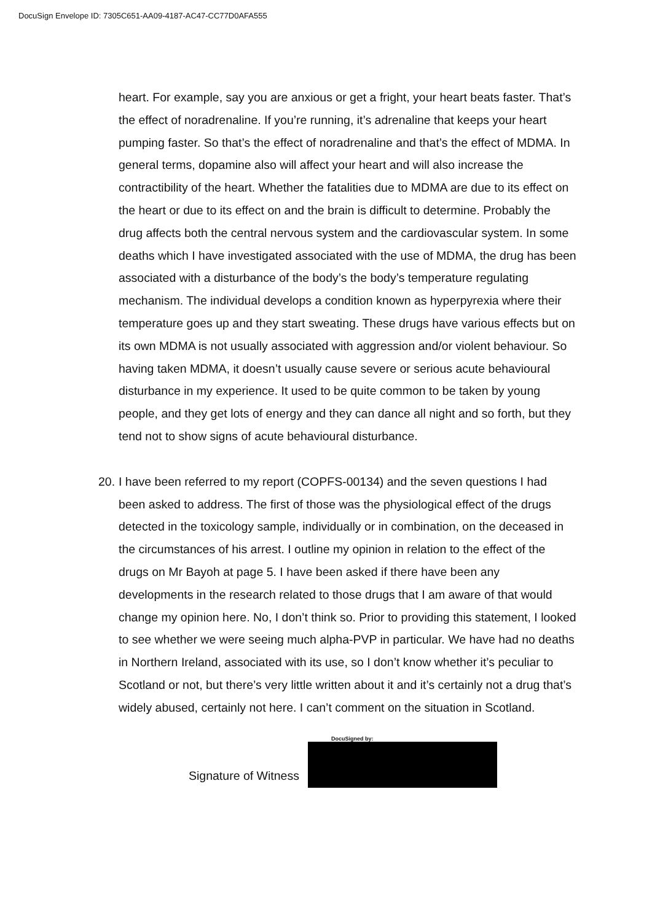DocuSign Envelope ID: 7305C651-AA09-4187-AC47-CC77D0AFA555
heart. For example, say you are anxious or get a fright, your heart beats faster. That’s the effect of noradrenaline. If you’re running, it’s adrenaline that keeps your heart pumping faster. So that’s the effect of noradrenaline and that’s the effect of MDMA. In general terms, dopamine also will affect your heart and will also increase the contractibility of the heart. Whether the fatalities due to MDMA are due to its effect on the heart or due to its effect on and the brain is difficult to determine. Probably the drug affects both the central nervous system and the cardiovascular system. In some deaths which I have investigated associated with the use of MDMA, the drug has been associated with a disturbance of the body’s the body’s temperature regulating mechanism. The individual develops a condition known as hyperpyrexia where their temperature goes up and they start sweating. These drugs have various effects but on its own MDMA is not usually associated with aggression and/or violent behaviour. So having taken MDMA, it doesn’t usually cause severe or serious acute behavioural disturbance in my experience. It used to be quite common to be taken by young people, and they get lots of energy and they can dance all night and so forth, but they tend not to show signs of acute behavioural disturbance.
20.
I have been referred to my report (COPFS-00134) and the seven questions I had been asked to address. The first of those was the physiological effect of the drugs detected in the toxicology sample, individually or in combination, on the deceased in the circumstances of his arrest. I outline my opinion in relation to the effect of the drugs on Mr Bayoh at page 5. I have been asked if there have been any developments in the research related to those drugs that I am aware of that would change my opinion here. No, I don’t think so. Prior to providing this statement, I looked to see whether we were seeing much alpha-PVP in particular. We have had no deaths in Northern Ireland, associated with its use, so I don’t know whether it’s peculiar to Scotland or not, but there’s very little written about it and it’s certainly not a drug that’s widely abused, certainly not here. I can’t comment on the situation in Scotland.
Signature of Witness
DocuSigned by: